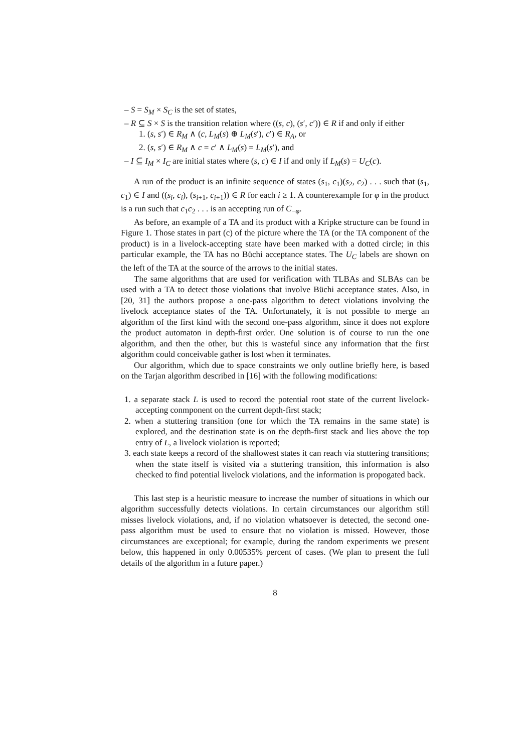– S = S<sub>M</sub> × S<sub>C</sub> is the set of states,
– R ⊆ S × S is the transition relation where ((s, c), (s′, c′)) ∈ R if and only if either
1. (s, s′) ∈ R<sub>M</sub> ∧ (c, L<sub>M</sub>(s) ⊕ L<sub>M</sub>(s′), c′) ∈ R<sub>A</sub>, or
2. (s, s′) ∈ R<sub>M</sub> ∧ c = c′ ∧ L<sub>M</sub>(s) = L<sub>M</sub>(s′), and
– I ⊆ I<sub>M</sub> × I<sub>C</sub> are initial states where (s, c) ∈ I if and only if L<sub>M</sub>(s) = U<sub>C</sub>(c).
A run of the product is an infinite sequence of states (s<sub>1</sub>, c<sub>1</sub>)(s<sub>2</sub>, c<sub>2</sub>) . . . such that (s<sub>1</sub>, c<sub>1</sub>) ∈ I and ((s<sub>i</sub>, c<sub>i</sub>), (s<sub>i+1</sub>, c<sub>i+1</sub>)) ∈ R for each i ≥ 1. A counterexample for φ in the product is a run such that c<sub>1</sub>c<sub>2</sub> . . . is an accepting run of C<sub>¬φ</sub>.
As before, an example of a TA and its product with a Kripke structure can be found in Figure 1. Those states in part (c) of the picture where the TA (or the TA component of the product) is in a livelock-accepting state have been marked with a dotted circle; in this particular example, the TA has no Büchi acceptance states. The U<sub>C</sub> labels are shown on the left of the TA at the source of the arrows to the initial states.
The same algorithms that are used for verification with TLBAs and SLBAs can be used with a TA to detect those violations that involve Büchi acceptance states. Also, in [20, 31] the authors propose a one-pass algorithm to detect violations involving the livelock acceptance states of the TA. Unfortunately, it is not possible to merge an algorithm of the first kind with the second one-pass algorithm, since it does not explore the product automaton in depth-first order. One solution is of course to run the one algorithm, and then the other, but this is wasteful since any information that the first algorithm could conceivable gather is lost when it terminates.
Our algorithm, which due to space constraints we only outline briefly here, is based on the Tarjan algorithm described in [16] with the following modifications:
1. a separate stack L is used to record the potential root state of the current livelock-accepting conmponent on the current depth-first stack;
2. when a stuttering transition (one for which the TA remains in the same state) is explored, and the destination state is on the depth-first stack and lies above the top entry of L, a livelock violation is reported;
3. each state keeps a record of the shallowest states it can reach via stuttering transitions; when the state itself is visited via a stuttering transition, this information is also checked to find potential livelock violations, and the information is propogated back.
This last step is a heuristic measure to increase the number of situations in which our algorithm successfully detects violations. In certain circumstances our algorithm still misses livelock violations, and, if no violation whatsoever is detected, the second one-pass algorithm must be used to ensure that no violation is missed. However, those circumstances are exceptional; for example, during the random experiments we present below, this happened in only 0.00535% percent of cases. (We plan to present the full details of the algorithm in a future paper.)
8